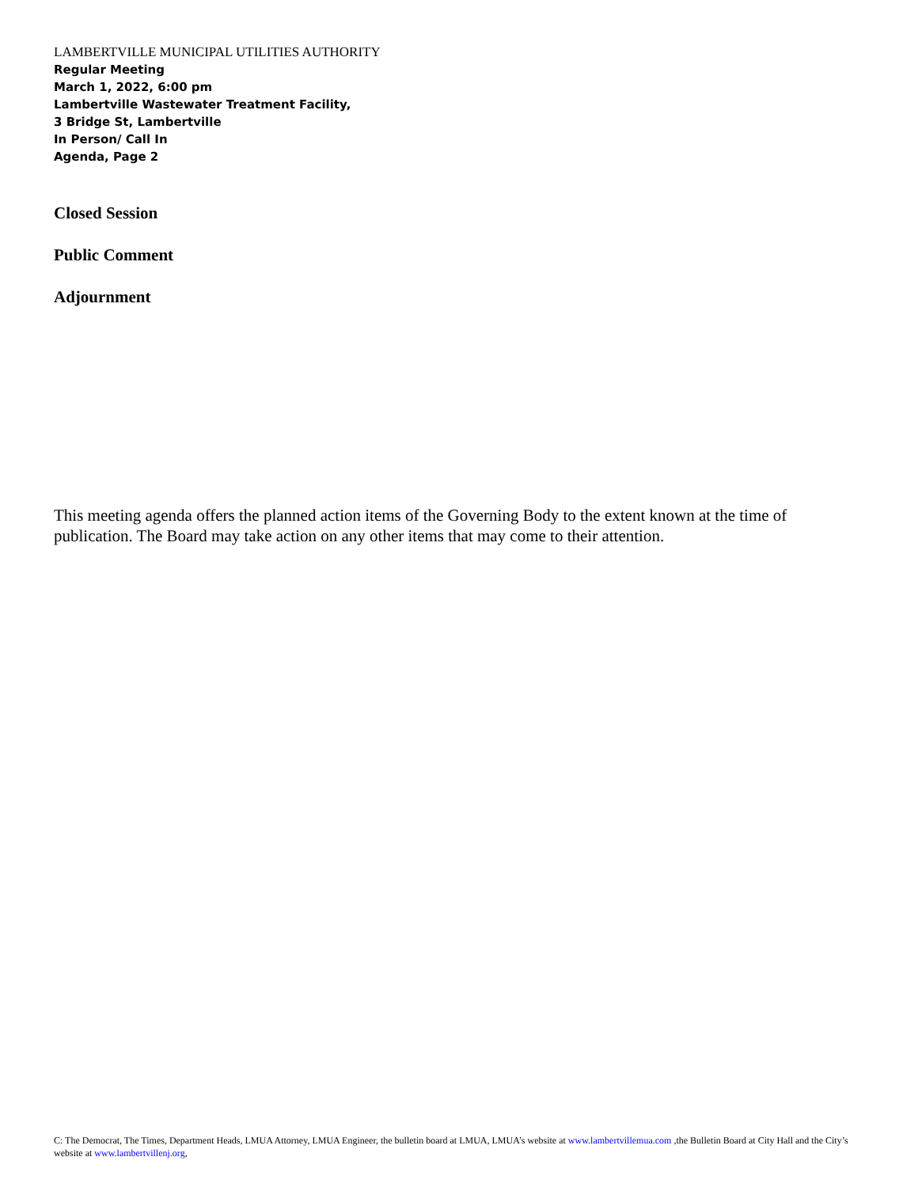LAMBERTVILLE MUNICIPAL UTILITIES AUTHORITY
Regular Meeting
March 1, 2022, 6:00 pm
Lambertville Wastewater Treatment Facility,
3 Bridge St, Lambertville
In Person/ Call In
Agenda, Page 2
Closed Session
Public Comment
Adjournment
This meeting agenda offers the planned action items of the Governing Body to the extent known at the time of publication. The Board may take action on any other items that may come to their attention.
C: The Democrat, The Times, Department Heads, LMUA Attorney, LMUA Engineer, the bulletin board at LMUA, LMUA’s website at www.lambertvillemua.com ,the Bulletin Board at City Hall and the City’s website at www.lambertvillenj.org,